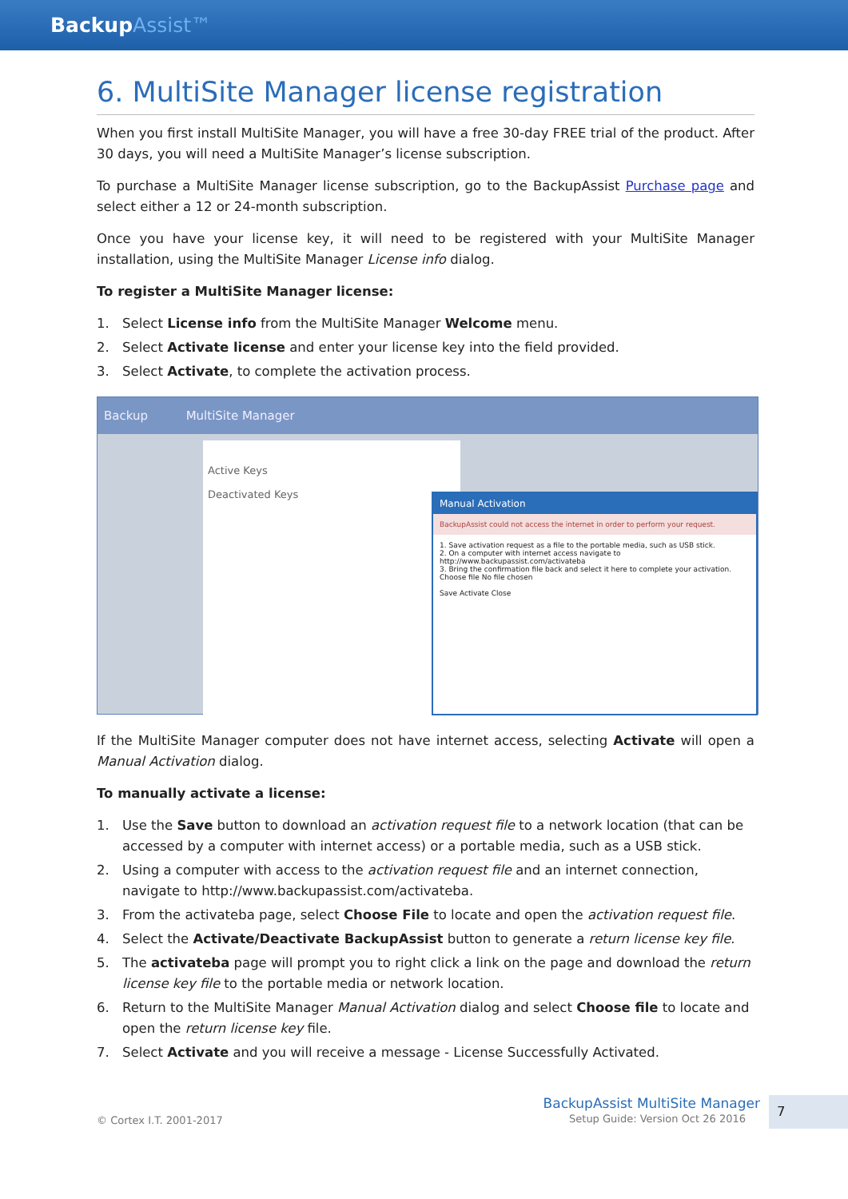BackupAssist™
6. MultiSite Manager license registration
When you first install MultiSite Manager, you will have a free 30-day FREE trial of the product. After 30 days, you will need a MultiSite Manager’s license subscription.
To purchase a MultiSite Manager license subscription, go to the BackupAssist Purchase page and select either a 12 or 24-month subscription.
Once you have your license key, it will need to be registered with your MultiSite Manager installation, using the MultiSite Manager License info dialog.
To register a MultiSite Manager license:
1. Select License info from the MultiSite Manager Welcome menu.
2. Select Activate license and enter your license key into the field provided.
3. Select Activate, to complete the activation process.
Backup MultiSite Manager
Active Keys
Deactivated Keys
Manual Activation
BackupAssist could not access the internet in order to perform your request.
1. Save activation request as a file to the portable media, such as USB stick.
2. On a computer with internet access navigate to http://www.backupassist.com/activateba
3. Bring the confirmation file back and select it here to complete your activation.
Choose file No file chosen
Save Activate Close
If the MultiSite Manager computer does not have internet access, selecting Activate will open a Manual Activation dialog.
To manually activate a license:
1. Use the Save button to download an activation request file to a network location (that can be accessed by a computer with internet access) or a portable media, such as a USB stick.
2. Using a computer with access to the activation request file and an internet connection, navigate to http://www.backupassist.com/activateba.
3. From the activateba page, select Choose File to locate and open the activation request file.
4. Select the Activate/Deactivate BackupAssist button to generate a return license key file.
5. The activateba page will prompt you to right click a link on the page and download the return license key file to the portable media or network location.
6. Return to the MultiSite Manager Manual Activation dialog and select Choose file to locate and open the return license key file.
7. Select Activate and you will receive a message - License Successfully Activated.
© Cortex I.T. 2001-2017
BackupAssist MultiSite Manager
Setup Guide: Version Oct 26 2016
7